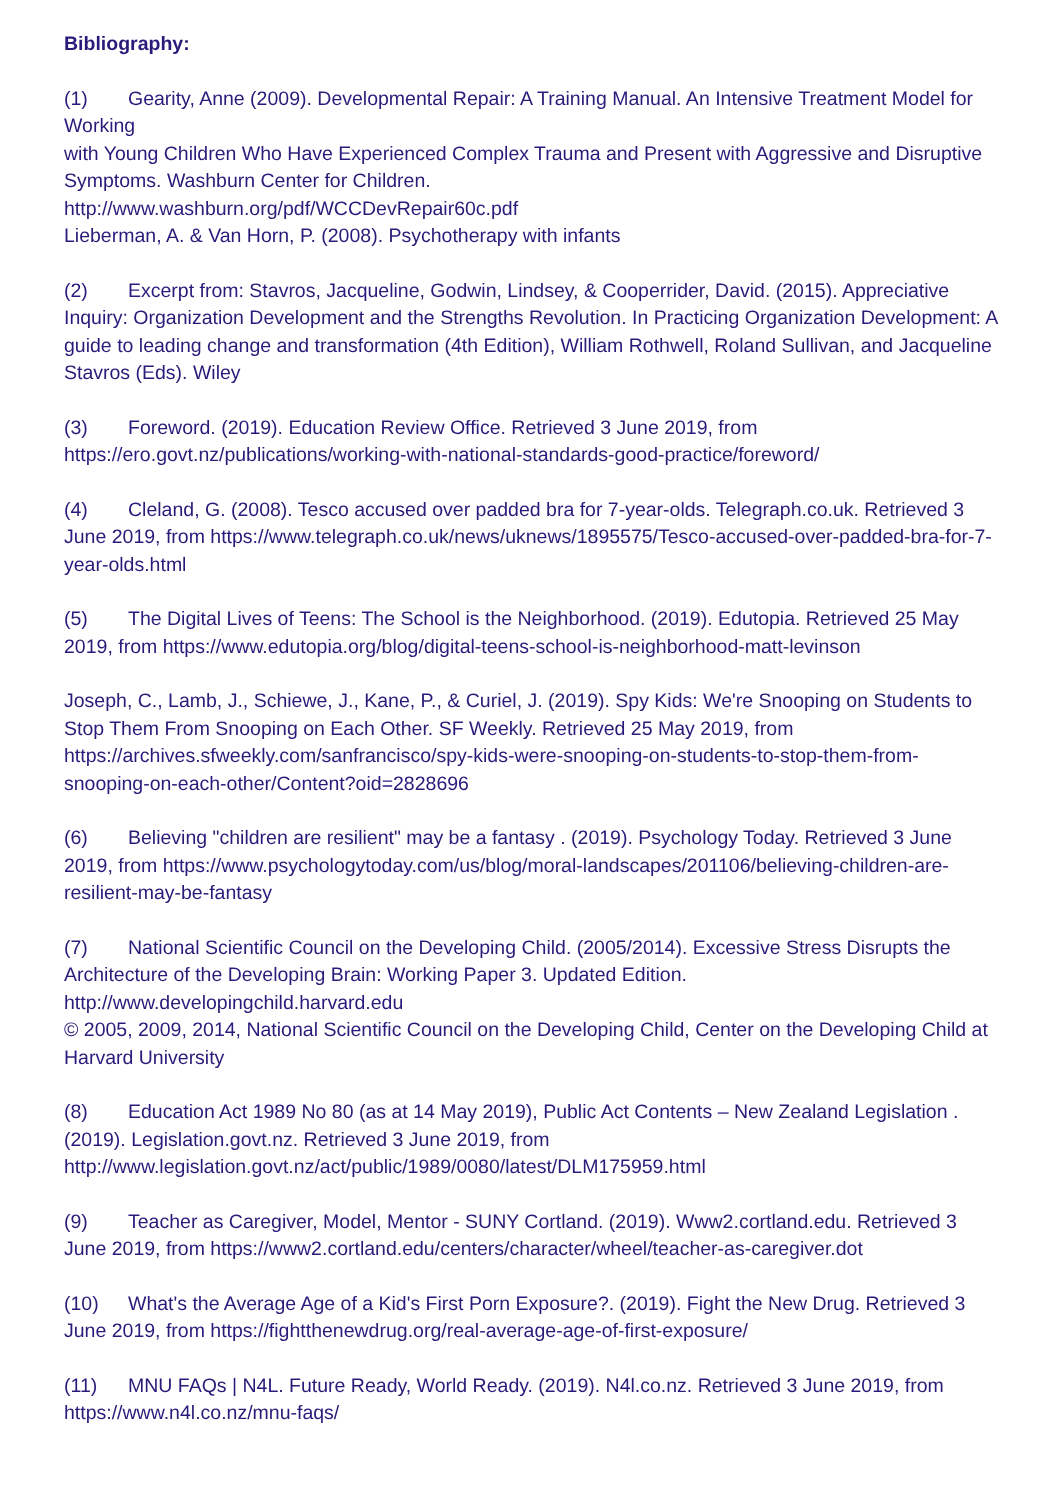Bibliography:
(1) Gearity, Anne (2009). Developmental Repair: A Training Manual. An Intensive Treatment Model for Working
with Young Children Who Have Experienced Complex Trauma and Present with Aggressive and Disruptive Symptoms. Washburn Center for Children.
http://www.washburn.org/pdf/WCCDevRepair60c.pdf
Lieberman, A. & Van Horn, P. (2008). Psychotherapy with infants
(2) Excerpt from: Stavros, Jacqueline, Godwin, Lindsey, & Cooperrider, David. (2015). Appreciative Inquiry: Organization Development and the Strengths Revolution. In Practicing Organization Development: A guide to leading change and transformation (4th Edition), William Rothwell, Roland Sullivan, and Jacqueline Stavros (Eds). Wiley
(3) Foreword. (2019). Education Review Office. Retrieved 3 June 2019, from https://ero.govt.nz/publications/working-with-national-standards-good-practice/foreword/
(4) Cleland, G. (2008). Tesco accused over padded bra for 7-year-olds. Telegraph.co.uk. Retrieved 3 June 2019, from https://www.telegraph.co.uk/news/uknews/1895575/Tesco-accused-over-padded-bra-for-7-year-olds.html
(5) The Digital Lives of Teens: The School is the Neighborhood. (2019). Edutopia. Retrieved 25 May 2019, from https://www.edutopia.org/blog/digital-teens-school-is-neighborhood-matt-levinson
Joseph, C., Lamb, J., Schiewe, J., Kane, P., & Curiel, J. (2019). Spy Kids: We're Snooping on Students to Stop Them From Snooping on Each Other. SF Weekly. Retrieved 25 May 2019, from https://archives.sfweekly.com/sanfrancisco/spy-kids-were-snooping-on-students-to-stop-them-from-snooping-on-each-other/Content?oid=2828696
(6) Believing "children are resilient" may be a fantasy . (2019). Psychology Today. Retrieved 3 June 2019, from https://www.psychologytoday.com/us/blog/moral-landscapes/201106/believing-children-are-resilient-may-be-fantasy
(7) National Scientific Council on the Developing Child. (2005/2014). Excessive Stress Disrupts the Architecture of the Developing Brain: Working Paper 3. Updated Edition. http://www.developingchild.harvard.edu
© 2005, 2009, 2014, National Scientific Council on the Developing Child, Center on the Developing Child at Harvard University
(8) Education Act 1989 No 80 (as at 14 May 2019), Public Act Contents – New Zealand Legislation . (2019). Legislation.govt.nz. Retrieved 3 June 2019, from http://www.legislation.govt.nz/act/public/1989/0080/latest/DLM175959.html
(9) Teacher as Caregiver, Model, Mentor - SUNY Cortland. (2019). Www2.cortland.edu. Retrieved 3 June 2019, from https://www2.cortland.edu/centers/character/wheel/teacher-as-caregiver.dot
(10) What's the Average Age of a Kid's First Porn Exposure?. (2019). Fight the New Drug. Retrieved 3 June 2019, from https://fightthenewdrug.org/real-average-age-of-first-exposure/
(11) MNU FAQs | N4L. Future Ready, World Ready. (2019). N4l.co.nz. Retrieved 3 June 2019, from https://www.n4l.co.nz/mnu-faqs/